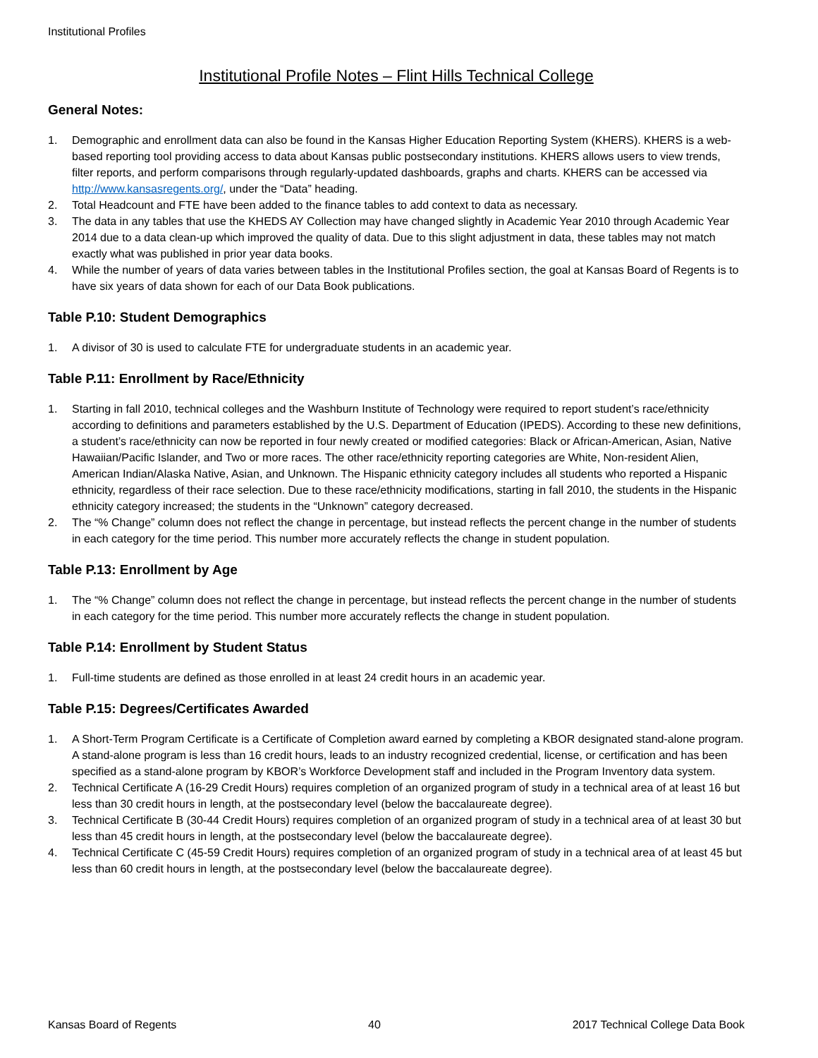Institutional Profiles
Institutional Profile Notes – Flint Hills Technical College
General Notes:
1. Demographic and enrollment data can also be found in the Kansas Higher Education Reporting System (KHERS). KHERS is a web-based reporting tool providing access to data about Kansas public postsecondary institutions. KHERS allows users to view trends, filter reports, and perform comparisons through regularly-updated dashboards, graphs and charts. KHERS can be accessed via http://www.kansasregents.org/, under the “Data” heading.
2. Total Headcount and FTE have been added to the finance tables to add context to data as necessary.
3. The data in any tables that use the KHEDS AY Collection may have changed slightly in Academic Year 2010 through Academic Year 2014 due to a data clean-up which improved the quality of data. Due to this slight adjustment in data, these tables may not match exactly what was published in prior year data books.
4. While the number of years of data varies between tables in the Institutional Profiles section, the goal at Kansas Board of Regents is to have six years of data shown for each of our Data Book publications.
Table P.10: Student Demographics
1. A divisor of 30 is used to calculate FTE for undergraduate students in an academic year.
Table P.11: Enrollment by Race/Ethnicity
1. Starting in fall 2010, technical colleges and the Washburn Institute of Technology were required to report student’s race/ethnicity according to definitions and parameters established by the U.S. Department of Education (IPEDS). According to these new definitions, a student’s race/ethnicity can now be reported in four newly created or modified categories: Black or African-American, Asian, Native Hawaiian/Pacific Islander, and Two or more races. The other race/ethnicity reporting categories are White, Non-resident Alien, American Indian/Alaska Native, Asian, and Unknown. The Hispanic ethnicity category includes all students who reported a Hispanic ethnicity, regardless of their race selection. Due to these race/ethnicity modifications, starting in fall 2010, the students in the Hispanic ethnicity category increased; the students in the “Unknown” category decreased.
2. The “% Change” column does not reflect the change in percentage, but instead reflects the percent change in the number of students in each category for the time period. This number more accurately reflects the change in student population.
Table P.13: Enrollment by Age
1. The “% Change” column does not reflect the change in percentage, but instead reflects the percent change in the number of students in each category for the time period. This number more accurately reflects the change in student population.
Table P.14: Enrollment by Student Status
1. Full-time students are defined as those enrolled in at least 24 credit hours in an academic year.
Table P.15: Degrees/Certificates Awarded
1. A Short-Term Program Certificate is a Certificate of Completion award earned by completing a KBOR designated stand-alone program. A stand-alone program is less than 16 credit hours, leads to an industry recognized credential, license, or certification and has been specified as a stand-alone program by KBOR’s Workforce Development staff and included in the Program Inventory data system.
2. Technical Certificate A (16-29 Credit Hours) requires completion of an organized program of study in a technical area of at least 16 but less than 30 credit hours in length, at the postsecondary level (below the baccalaureate degree).
3. Technical Certificate B (30-44 Credit Hours) requires completion of an organized program of study in a technical area of at least 30 but less than 45 credit hours in length, at the postsecondary level (below the baccalaureate degree).
4. Technical Certificate C (45-59 Credit Hours) requires completion of an organized program of study in a technical area of at least 45 but less than 60 credit hours in length, at the postsecondary level (below the baccalaureate degree).
Kansas Board of Regents 40 2017 Technical College Data Book